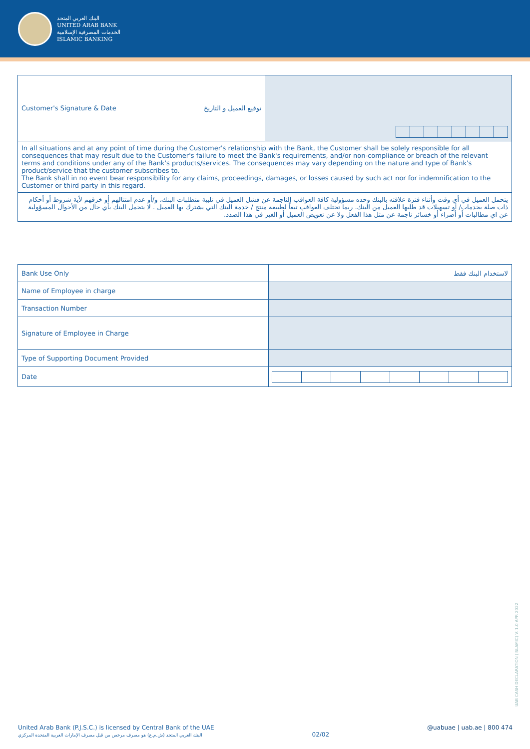البنك العربي المتحد
UNITED ARAB BANK
الخدمات المصرفية الإسلامية
ISLAMIC BANKING
| Customer's Signature & Date توقيع العميل و التاريخ | |
| In all situations and at any point of time during the Customer's relationship with the Bank, the Customer shall be solely responsible for all consequences that may result due to the Customer's failure to meet the Bank's requirements, and/or non-compliance or breach of the relevant terms and conditions under any of the Bank's products/services. The consequences may vary depending on the nature and type of Bank's product/service that the customer subscribes to. The Bank shall in no event bear responsibility for any claims, proceedings, damages, or losses caused by such act nor for indemnification to the Customer or third party in this regard. | |
| يتحمل العميل في أي وقت وأثناء فترة علاقته بالبنك وحده مسؤولية كافة العواقب الناجمة عن فشل العميل في تلبية متطلبات البنك، و/أو عدم امتثالهم أو خرقهم لأية شروط أو أحكام ذات صلة بخدمات/ أو تسهيلات قد طلبها العميل من البنك. ربما تختلف العواقب تبعاً لطبيعة منتج / خدمة البنك التي يشترك بها العميل . لا يتحمل البنك بأي حال من الأحوال المسؤولية عن اي مطالبات أو أضراء أو خسائر ناجمة عن مثل هذا الفعل ولا عن تعويض العميل أو الغير في هذا الصدد. | |
| Bank Use Only | لاستخدام البنك فقط |
| Name of Employee in charge | |
| Transaction Number | |
| Signature of Employee in Charge | |
| Type of Supporting Document Provided | |
| Date | |
UAB CASH DECLARATION (ISLAMIC) V. 1.0 APR 2022
United Arab Bank (P.J.S.C.) is licensed by Central Bank of the UAE
البنك العربي المتحد (ش.م.ع) هو مصرف مرخص من قبل مصرف الإمارات العربية المتحدة المركزي
02/02
@uabuae | uab.ae | 800 474